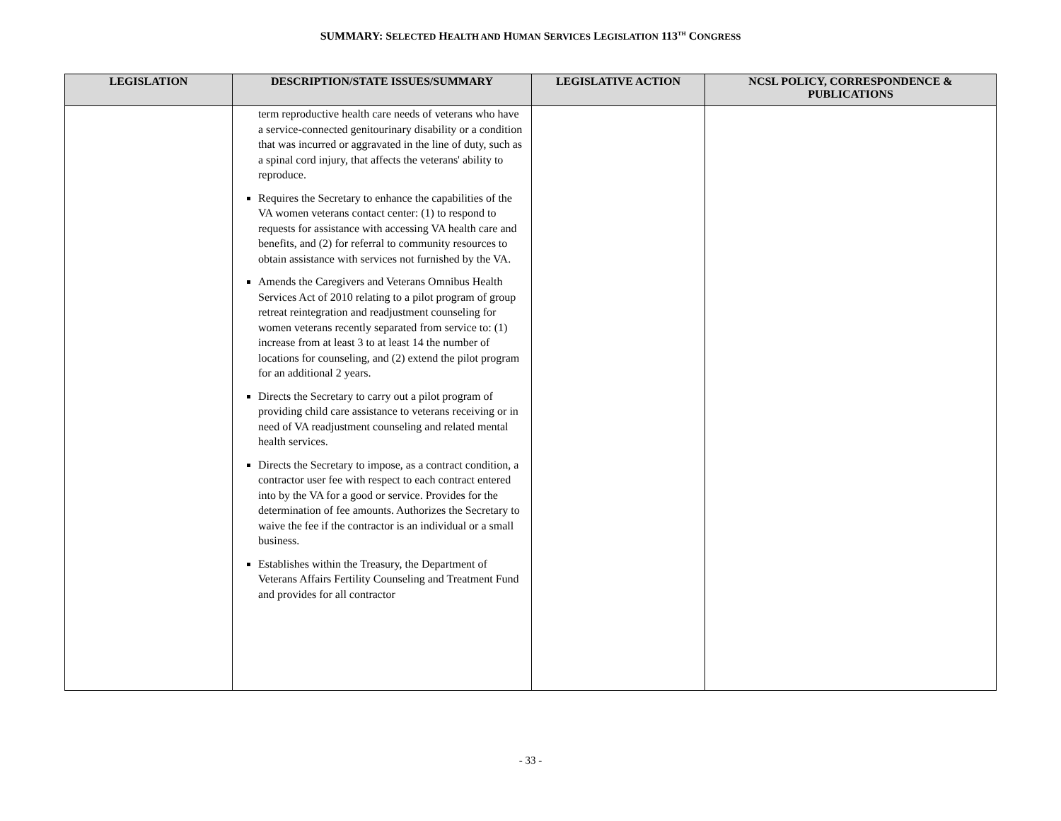SUMMARY: SELECTED HEALTH AND HUMAN SERVICES LEGISLATION 113<sup>TH</sup> CONGRESS
| LEGISLATION | DESCRIPTION/STATE ISSUES/SUMMARY | LEGISLATIVE ACTION | NCSL POLICY, CORRESPONDENCE & PUBLICATIONS |
| --- | --- | --- | --- |
| | term reproductive health care needs of veterans who have a service-connected genitourinary disability or a condition that was incurred or aggravated in the line of duty, such as a spinal cord injury, that affects the veterans' ability to reproduce. Requires the Secretary to enhance the capabilities of the VA women veterans contact center: (1) to respond to requests for assistance with accessing VA health care and benefits, and (2) for referral to community resources to obtain assistance with services not furnished by the VA. Amends the Caregivers and Veterans Omnibus Health Services Act of 2010 relating to a pilot program of group retreat reintegration and readjustment counseling for women veterans recently separated from service to: (1) increase from at least 3 to at least 14 the number of locations for counseling, and (2) extend the pilot program for an additional 2 years. Directs the Secretary to carry out a pilot program of providing child care assistance to veterans receiving or in need of VA readjustment counseling and related mental health services. Directs the Secretary to impose, as a contract condition, a contractor user fee with respect to each contract entered into by the VA for a good or service. Provides for the determination of fee amounts. Authorizes the Secretary to waive the fee if the contractor is an individual or a small business. Establishes within the Treasury, the Department of Veterans Affairs Fertility Counseling and Treatment Fund and provides for all contractor | | |
- 33 -